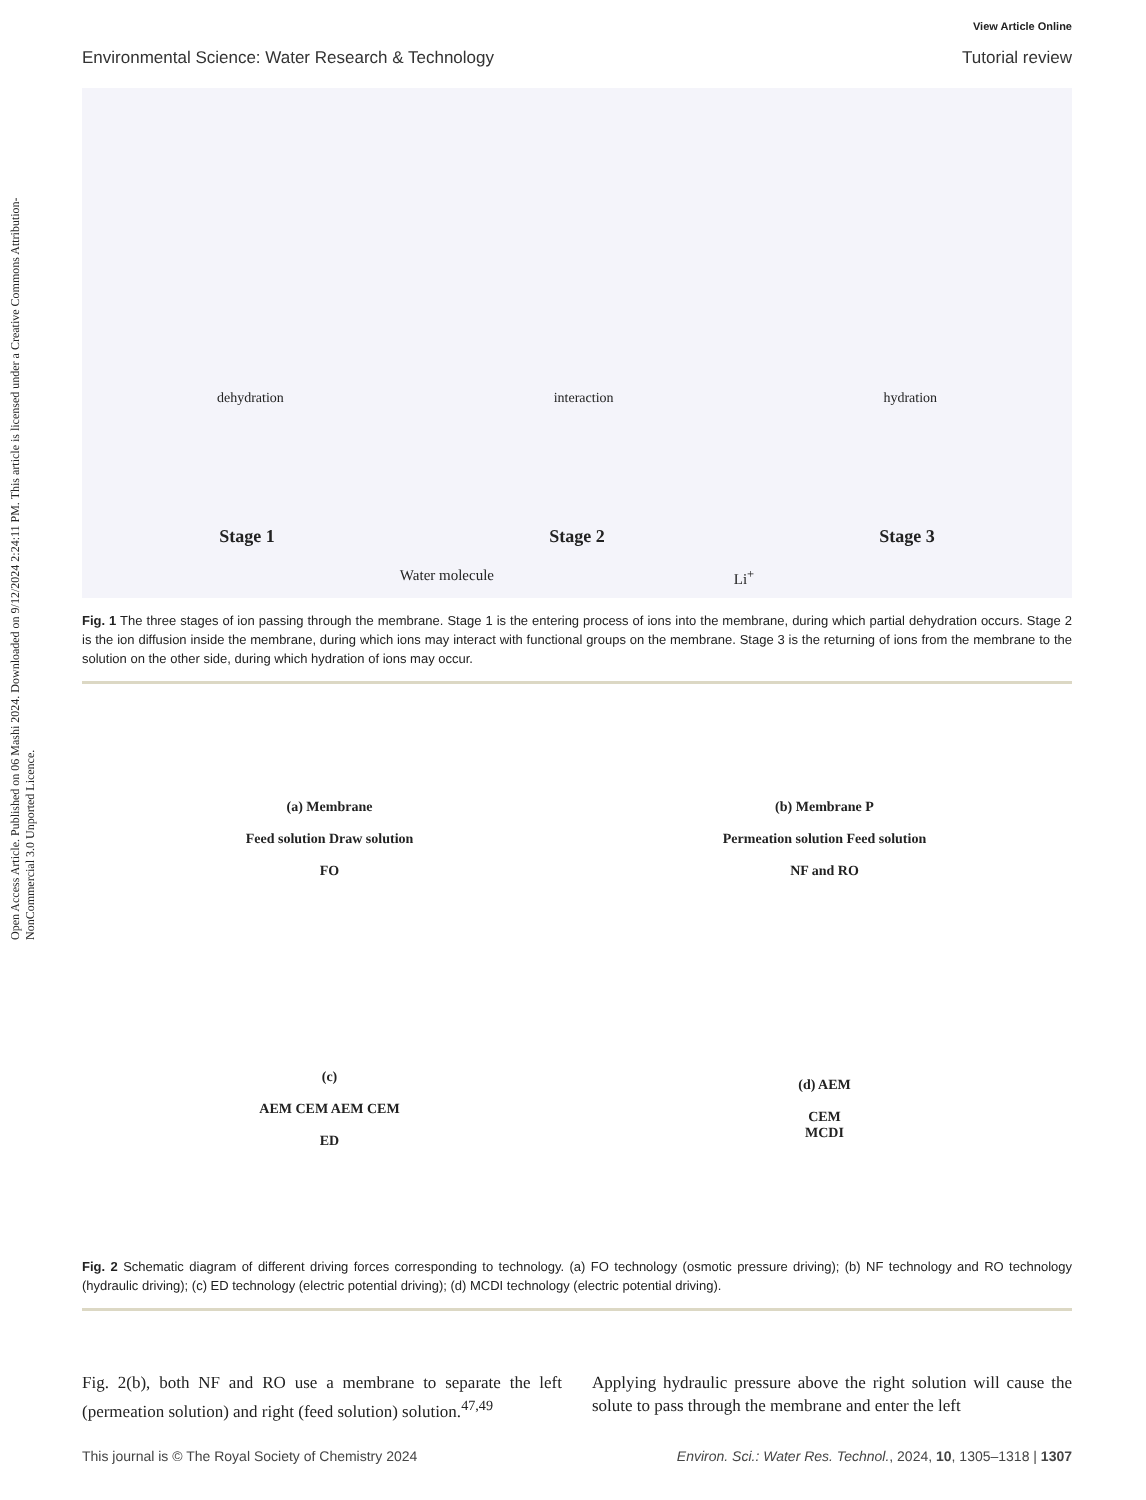Open Access Article. Published on 06 Mashi 2024. Downloaded on 9/12/2024 2:24:11 PM. This article is licensed under a Creative Commons Attribution-NonCommercial 3.0 Unported Licence.
View Article Online
Environmental Science: Water Research & Technology Tutorial review
dehydration interaction hydration
Stage 1 Stage 2 Stage 3
Water molecule Li<sup>+</sup>
Fig. 1 The three stages of ion passing through the membrane. Stage 1 is the entering process of ions into the membrane, during which partial dehydration occurs. Stage 2 is the ion diffusion inside the membrane, during which ions may interact with functional groups on the membrane. Stage 3 is the returning of ions from the membrane to the solution on the other side, during which hydration of ions may occur.
(a) Membrane
Feed solution Draw solution
FO
(b) Membrane P
Permeation solution Feed solution
NF and RO
(c)
AEM CEM AEM CEM
ED
(d) AEM
CEM
MCDI
Fig. 2 Schematic diagram of different driving forces corresponding to technology. (a) FO technology (osmotic pressure driving); (b) NF technology and RO technology (hydraulic driving); (c) ED technology (electric potential driving); (d) MCDI technology (electric potential driving).
Fig. 2(b), both NF and RO use a membrane to separate the left (permeation solution) and right (feed solution) solution.<sup>47,49</sup>
Applying hydraulic pressure above the right solution will cause the solute to pass through the membrane and enter the left
This journal is © The Royal Society of Chemistry 2024 Environ. Sci.: Water Res. Technol., 2024, 10, 1305–1318 | 1307